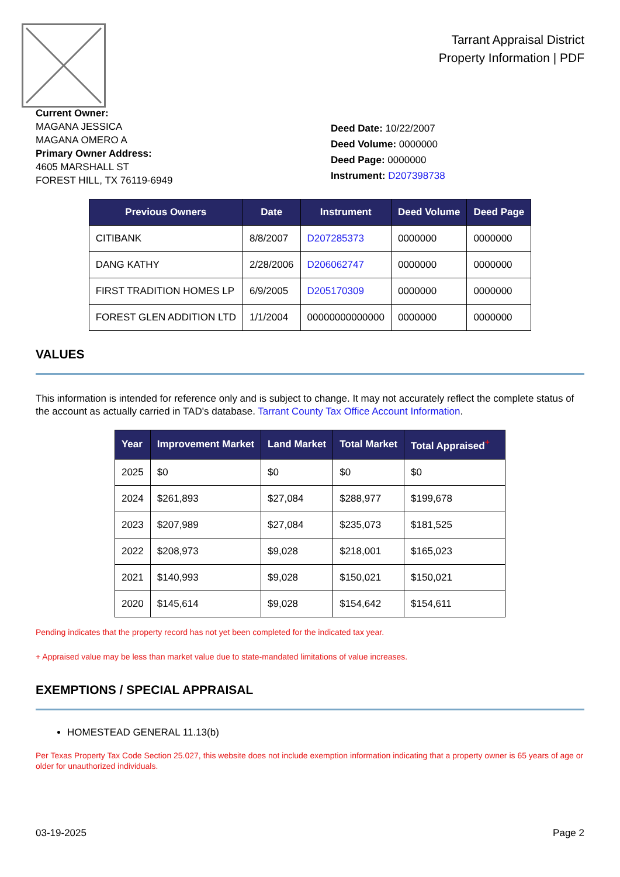Tarrant Appraisal District
Property Information | PDF
Current Owner:
MAGANA JESSICA
MAGANA OMERO A
Primary Owner Address:
4605 MARSHALL ST
FOREST HILL, TX 76119-6949
Deed Date: 10/22/2007
Deed Volume: 0000000
Deed Page: 0000000
Instrument: D207398738
| Previous Owners | Date | Instrument | Deed Volume | Deed Page |
| --- | --- | --- | --- | --- |
| CITIBANK | 8/8/2007 | D207285373 | 0000000 | 0000000 |
| DANG KATHY | 2/28/2006 | D206062747 | 0000000 | 0000000 |
| FIRST TRADITION HOMES LP | 6/9/2005 | D205170309 | 0000000 | 0000000 |
| FOREST GLEN ADDITION LTD | 1/1/2004 | 00000000000000 | 0000000 | 0000000 |
VALUES
This information is intended for reference only and is subject to change. It may not accurately reflect the complete status of the account as actually carried in TAD's database. Tarrant County Tax Office Account Information.
| Year | Improvement Market | Land Market | Total Market | Total Appraised<sup>+</sup> |
| --- | --- | --- | --- | --- |
| 2025 | $0 | $0 | $0 | $0 |
| 2024 | $261,893 | $27,084 | $288,977 | $199,678 |
| 2023 | $207,989 | $27,084 | $235,073 | $181,525 |
| 2022 | $208,973 | $9,028 | $218,001 | $165,023 |
| 2021 | $140,993 | $9,028 | $150,021 | $150,021 |
| 2020 | $145,614 | $9,028 | $154,642 | $154,611 |
Pending indicates that the property record has not yet been completed for the indicated tax year.
+ Appraised value may be less than market value due to state-mandated limitations of value increases.
EXEMPTIONS / SPECIAL APPRAISAL
HOMESTEAD GENERAL 11.13(b)
Per Texas Property Tax Code Section 25.027, this website does not include exemption information indicating that a property owner is 65 years of age or older for unauthorized individuals.
03-19-2025 Page 2